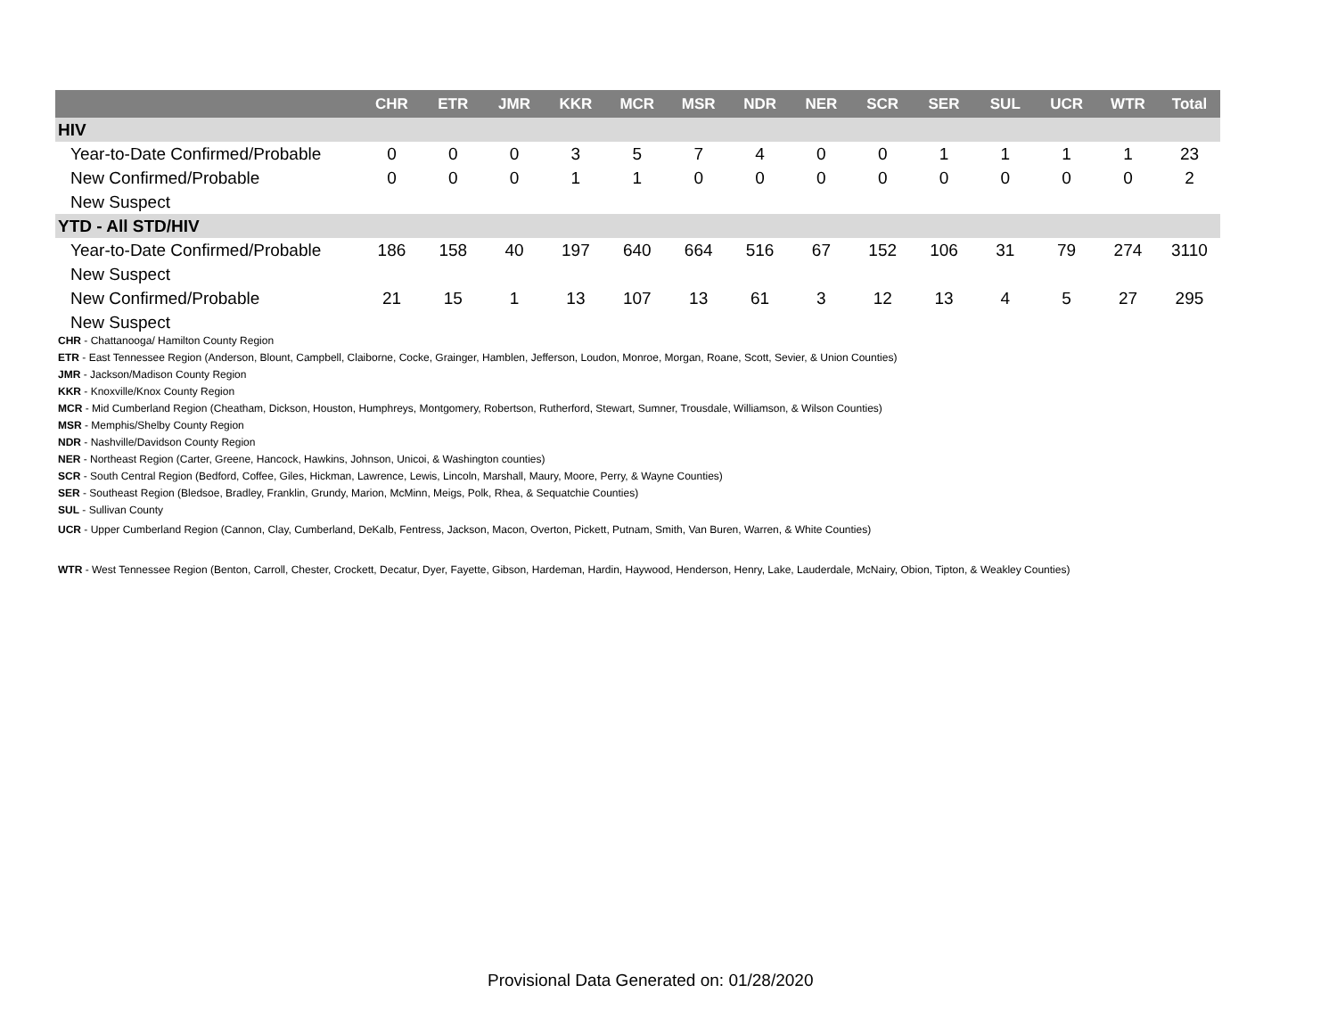| | CHR | ETR | JMR | KKR | MCR | MSR | NDR | NER | SCR | SER | SUL | UCR | WTR | Total |
| --- | --- | --- | --- | --- | --- | --- | --- | --- | --- | --- | --- | --- | --- | --- |
| HIV | | | | | | | | | | | | | | |
| Year-to-Date Confirmed/Probable | 0 | 0 | 0 | 3 | 5 | 7 | 4 | 0 | 0 | 1 | 1 | 1 | 1 | 23 |
| New Confirmed/Probable | 0 | 0 | 0 | 1 | 1 | 0 | 0 | 0 | 0 | 0 | 0 | 0 | 0 | 2 |
| New Suspect | | | | | | | | | | | | | | |
| YTD - All STD/HIV | | | | | | | | | | | | | | |
| Year-to-Date Confirmed/Probable | 186 | 158 | 40 | 197 | 640 | 664 | 516 | 67 | 152 | 106 | 31 | 79 | 274 | 3110 |
| New Suspect | | | | | | | | | | | | | | |
| New Confirmed/Probable | 21 | 15 | 1 | 13 | 107 | 13 | 61 | 3 | 12 | 13 | 4 | 5 | 27 | 295 |
| New Suspect | | | | | | | | | | | | | | |
CHR - Chattanooga/ Hamilton County Region
ETR - East Tennessee Region (Anderson, Blount, Campbell, Claiborne, Cocke, Grainger, Hamblen, Jefferson, Loudon, Monroe, Morgan, Roane, Scott, Sevier, & Union Counties)
JMR - Jackson/Madison County Region
KKR - Knoxville/Knox County Region
MCR - Mid Cumberland Region (Cheatham, Dickson, Houston, Humphreys, Montgomery, Robertson, Rutherford, Stewart, Sumner, Trousdale, Williamson, & Wilson Counties)
MSR - Memphis/Shelby County Region
NDR - Nashville/Davidson County Region
NER - Northeast Region (Carter, Greene, Hancock, Hawkins, Johnson, Unicoi, & Washington counties)
SCR - South Central Region (Bedford, Coffee, Giles, Hickman, Lawrence, Lewis, Lincoln, Marshall, Maury, Moore, Perry, & Wayne Counties)
SER - Southeast Region (Bledsoe, Bradley, Franklin, Grundy, Marion, McMinn, Meigs, Polk, Rhea, & Sequatchie Counties)
SUL - Sullivan County
UCR - Upper Cumberland Region (Cannon, Clay, Cumberland, DeKalb, Fentress, Jackson, Macon, Overton, Pickett, Putnam, Smith, Van Buren, Warren, & White Counties)
WTR - West Tennessee Region (Benton, Carroll, Chester, Crockett, Decatur, Dyer, Fayette, Gibson, Hardeman, Hardin, Haywood, Henderson, Henry, Lake, Lauderdale, McNairy, Obion, Tipton, & Weakley Counties)
Provisional Data Generated on: 01/28/2020